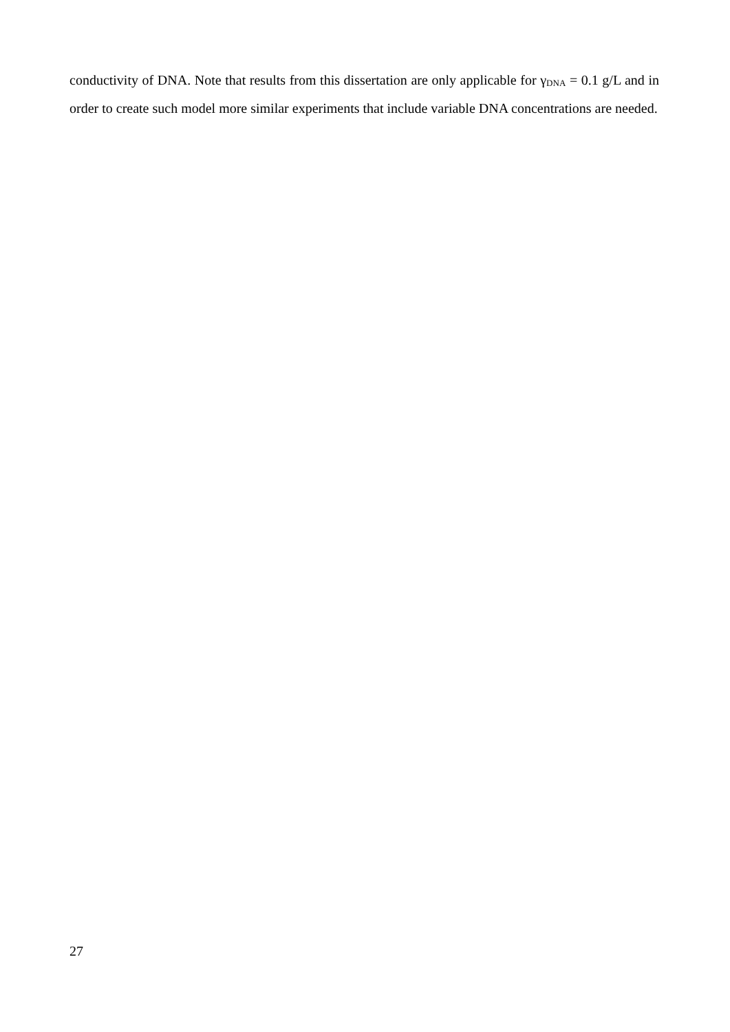conductivity of DNA. Note that results from this dissertation are only applicable for γ<sub>DNA</sub> = 0.1 g/L and in order to create such model more similar experiments that include variable DNA concentrations are needed.
27